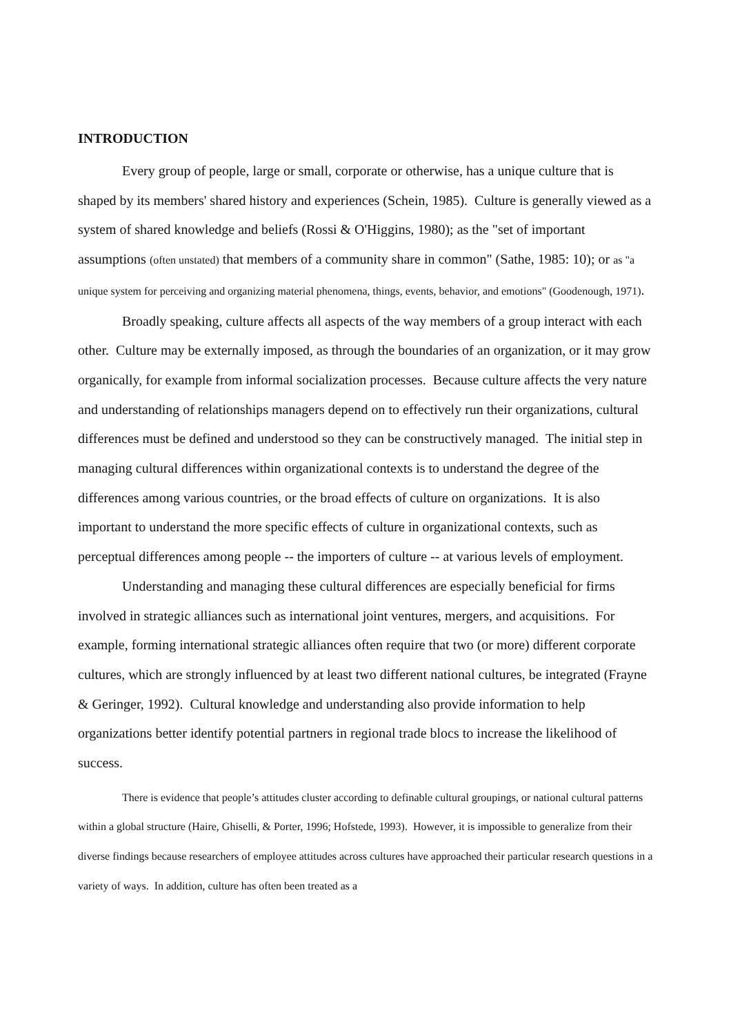INTRODUCTION
Every group of people, large or small, corporate or otherwise, has a unique culture that is shaped by its members' shared history and experiences (Schein, 1985). Culture is generally viewed as a system of shared knowledge and beliefs (Rossi & O'Higgins, 1980); as the "set of important assumptions (often unstated) that members of a community share in common" (Sathe, 1985: 10); or as "a unique system for perceiving and organizing material phenomena, things, events, behavior, and emotions" (Goodenough, 1971).
Broadly speaking, culture affects all aspects of the way members of a group interact with each other. Culture may be externally imposed, as through the boundaries of an organization, or it may grow organically, for example from informal socialization processes. Because culture affects the very nature and understanding of relationships managers depend on to effectively run their organizations, cultural differences must be defined and understood so they can be constructively managed. The initial step in managing cultural differences within organizational contexts is to understand the degree of the differences among various countries, or the broad effects of culture on organizations. It is also important to understand the more specific effects of culture in organizational contexts, such as perceptual differences among people -- the importers of culture -- at various levels of employment.
Understanding and managing these cultural differences are especially beneficial for firms involved in strategic alliances such as international joint ventures, mergers, and acquisitions. For example, forming international strategic alliances often require that two (or more) different corporate cultures, which are strongly influenced by at least two different national cultures, be integrated (Frayne & Geringer, 1992). Cultural knowledge and understanding also provide information to help organizations better identify potential partners in regional trade blocs to increase the likelihood of success.
There is evidence that people’s attitudes cluster according to definable cultural groupings, or national cultural patterns within a global structure (Haire, Ghiselli, & Porter, 1996; Hofstede, 1993). However, it is impossible to generalize from their diverse findings because researchers of employee attitudes across cultures have approached their particular research questions in a variety of ways. In addition, culture has often been treated as a